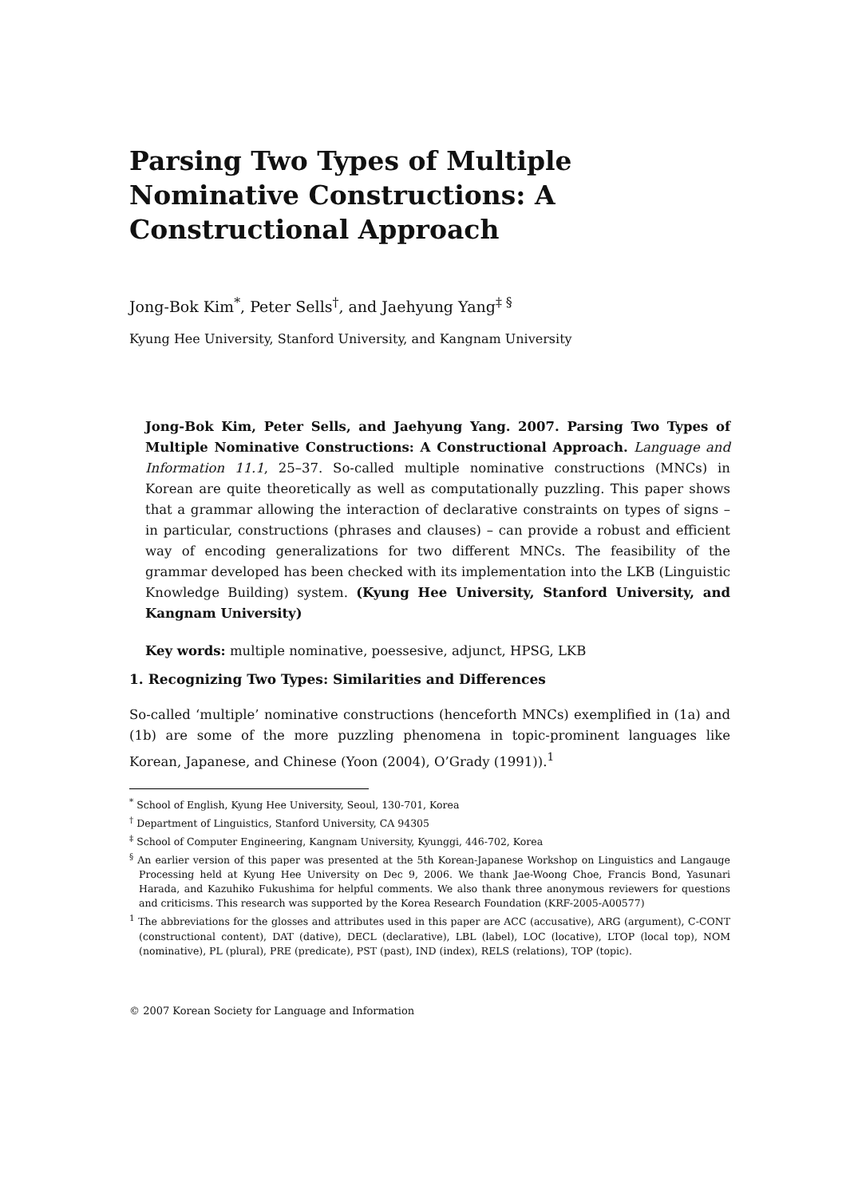Parsing Two Types of Multiple Nominative Constructions: A Constructional Approach
Jong-Bok Kim<sup>*</sup>, Peter Sells<sup>†</sup>, and Jaehyung Yang<sup>‡ §</sup>
Kyung Hee University, Stanford University, and Kangnam University
Jong-Bok Kim, Peter Sells, and Jaehyung Yang. 2007. Parsing Two Types of Multiple Nominative Constructions: A Constructional Approach. Language and Information 11.1, 25–37. So-called multiple nominative constructions (MNCs) in Korean are quite theoretically as well as computationally puzzling. This paper shows that a grammar allowing the interaction of declarative constraints on types of signs – in particular, constructions (phrases and clauses) – can provide a robust and efficient way of encoding generalizations for two different MNCs. The feasibility of the grammar developed has been checked with its implementation into the LKB (Linguistic Knowledge Building) system. (Kyung Hee University, Stanford University, and Kangnam University)
Key words: multiple nominative, poessesive, adjunct, HPSG, LKB
1. Recognizing Two Types: Similarities and Differences
So-called ‘multiple’ nominative constructions (henceforth MNCs) exemplified in (1a) and (1b) are some of the more puzzling phenomena in topic-prominent languages like Korean, Japanese, and Chinese (Yoon (2004), O’Grady (1991)).<sup>1</sup>
<sup>*</sup> School of English, Kyung Hee University, Seoul, 130-701, Korea
<sup>†</sup> Department of Linguistics, Stanford University, CA 94305
<sup>‡</sup> School of Computer Engineering, Kangnam University, Kyunggi, 446-702, Korea
<sup>§</sup> An earlier version of this paper was presented at the 5th Korean-Japanese Workshop on Linguistics and Langauge Processing held at Kyung Hee University on Dec 9, 2006. We thank Jae-Woong Choe, Francis Bond, Yasunari Harada, and Kazuhiko Fukushima for helpful comments. We also thank three anonymous reviewers for questions and criticisms. This research was supported by the Korea Research Foundation (KRF-2005-A00577)
<sup>1</sup> The abbreviations for the glosses and attributes used in this paper are ACC (accusative), ARG (argument), C-CONT (constructional content), DAT (dative), DECL (declarative), LBL (label), LOC (locative), LTOP (local top), NOM (nominative), PL (plural), PRE (predicate), PST (past), IND (index), RELS (relations), TOP (topic).
© 2007 Korean Society for Language and Information